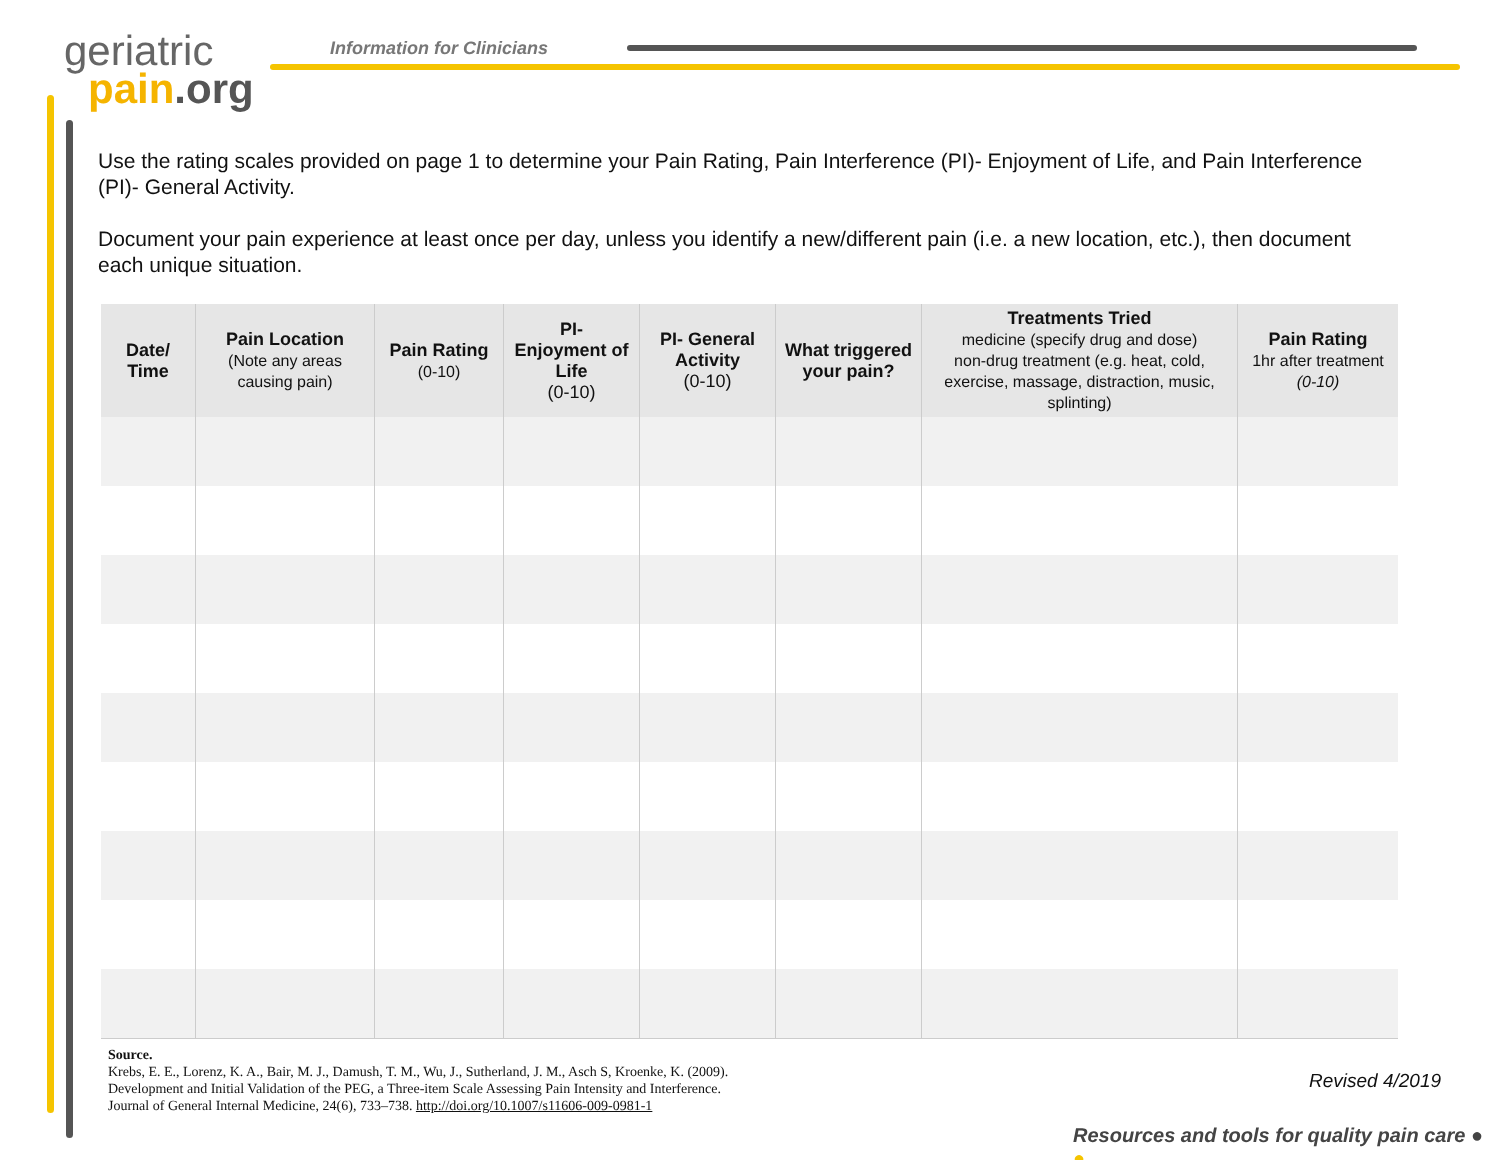geriatric
pain.org
Information for Clinicians
Use the rating scales provided on page 1 to determine your Pain Rating, Pain Interference (PI)- Enjoyment of Life, and Pain Interference (PI)- General Activity.
Document your pain experience at least once per day, unless you identify a new/different pain (i.e. a new location, etc.), then document each unique situation.
| Date/ Time | Pain Location (Note any areas causing pain) | Pain Rating (0-10) | PI- Enjoyment of Life (0-10) | PI- General Activity (0-10) | What triggered your pain? | Treatments Tried medicine (specify drug and dose) non-drug treatment (e.g. heat, cold, exercise, massage, distraction, music, splinting) | Pain Rating 1hr after treatment (0-10) |
| --- | --- | --- | --- | --- | --- | --- | --- |
Source.
Krebs, E. E., Lorenz, K. A., Bair, M. J., Damush, T. M., Wu, J., Sutherland, J. M., Asch S, Kroenke, K. (2009).
Development and Initial Validation of the PEG, a Three-item Scale Assessing Pain Intensity and Interference.
Journal of General Internal Medicine, 24(6), 733–738. http://doi.org/10.1007/s11606-009-0981-1
Revised 4/2019
Resources and tools for quality pain care ● ●